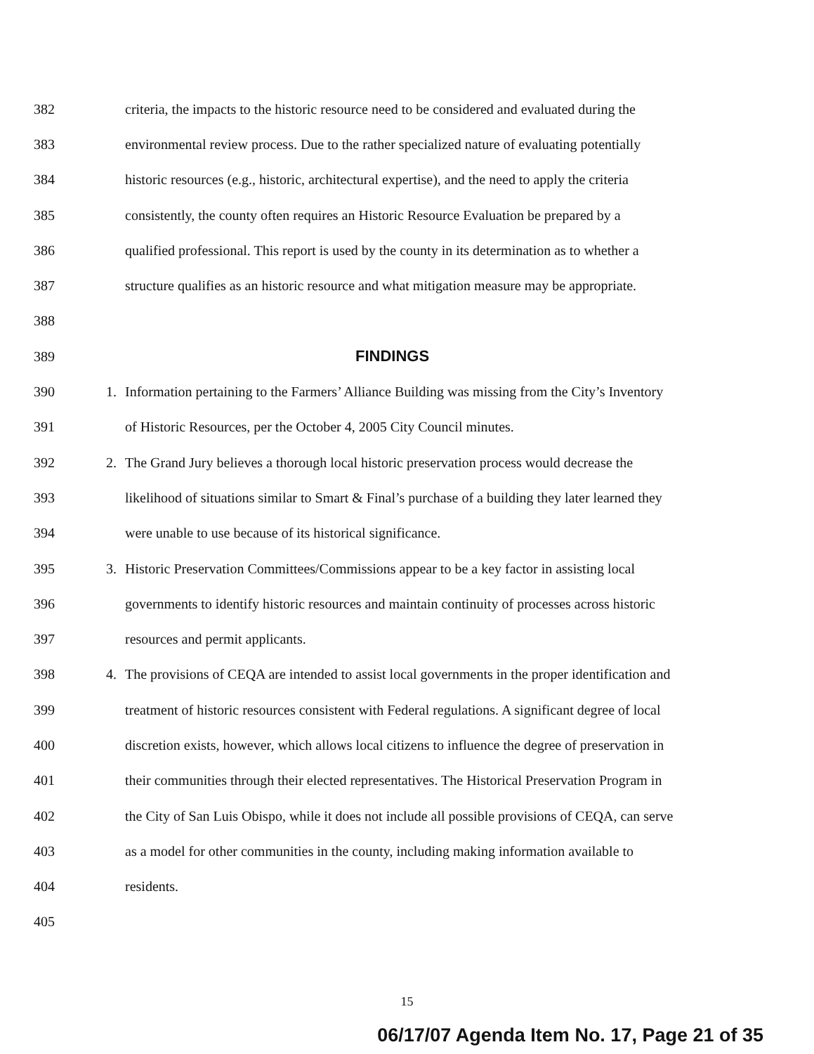382 criteria, the impacts to the historic resource need to be considered and evaluated during the
383 environmental review process. Due to the rather specialized nature of evaluating potentially
384 historic resources (e.g., historic, architectural expertise), and the need to apply the criteria
385 consistently, the county often requires an Historic Resource Evaluation be prepared by a
386 qualified professional. This report is used by the county in its determination as to whether a
387 structure qualifies as an historic resource and what mitigation measure may be appropriate.
388
389 FINDINGS
390 1. Information pertaining to the Farmers’ Alliance Building was missing from the City’s Inventory
391 of Historic Resources, per the October 4, 2005 City Council minutes.
392 2. The Grand Jury believes a thorough local historic preservation process would decrease the
393 likelihood of situations similar to Smart & Final’s purchase of a building they later learned they
394 were unable to use because of its historical significance.
395 3. Historic Preservation Committees/Commissions appear to be a key factor in assisting local
396 governments to identify historic resources and maintain continuity of processes across historic
397 resources and permit applicants.
398 4. The provisions of CEQA are intended to assist local governments in the proper identification and
399 treatment of historic resources consistent with Federal regulations. A significant degree of local
400 discretion exists, however, which allows local citizens to influence the degree of preservation in
401 their communities through their elected representatives. The Historical Preservation Program in
402 the City of San Luis Obispo, while it does not include all possible provisions of CEQA, can serve
403 as a model for other communities in the county, including making information available to
404 residents.
405
15
06/17/07 Agenda Item No. 17, Page 21 of 35